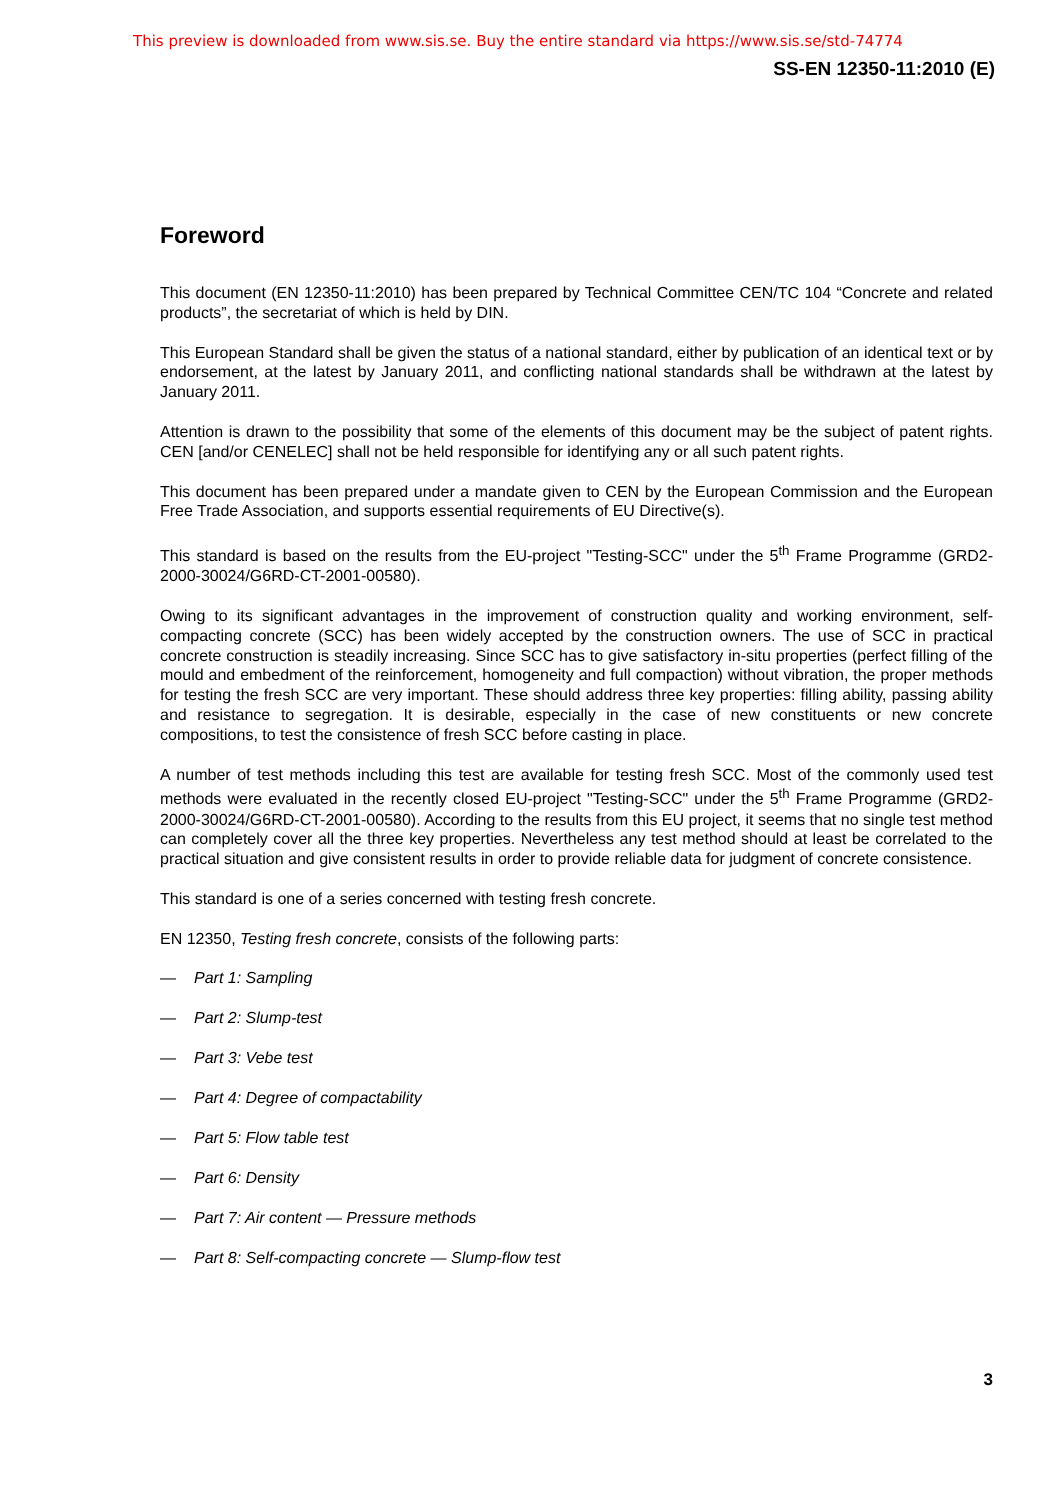This preview is downloaded from www.sis.se. Buy the entire standard via https://www.sis.se/std-74774
SS-EN 12350-11:2010 (E)
Foreword
This document (EN 12350-11:2010) has been prepared by Technical Committee CEN/TC 104 “Concrete and related products”, the secretariat of which is held by DIN.
This European Standard shall be given the status of a national standard, either by publication of an identical text or by endorsement, at the latest by January 2011, and conflicting national standards shall be withdrawn at the latest by January 2011.
Attention is drawn to the possibility that some of the elements of this document may be the subject of patent rights. CEN [and/or CENELEC] shall not be held responsible for identifying any or all such patent rights.
This document has been prepared under a mandate given to CEN by the European Commission and the European Free Trade Association, and supports essential requirements of EU Directive(s).
This standard is based on the results from the EU-project "Testing-SCC" under the 5<sup>th</sup> Frame Programme (GRD2-2000-30024/G6RD-CT-2001-00580).
Owing to its significant advantages in the improvement of construction quality and working environment, self-compacting concrete (SCC) has been widely accepted by the construction owners. The use of SCC in practical concrete construction is steadily increasing. Since SCC has to give satisfactory in-situ properties (perfect filling of the mould and embedment of the reinforcement, homogeneity and full compaction) without vibration, the proper methods for testing the fresh SCC are very important. These should address three key properties: filling ability, passing ability and resistance to segregation. It is desirable, especially in the case of new constituents or new concrete compositions, to test the consistence of fresh SCC before casting in place.
A number of test methods including this test are available for testing fresh SCC. Most of the commonly used test methods were evaluated in the recently closed EU-project "Testing-SCC" under the 5<sup>th</sup> Frame Programme (GRD2-2000-30024/G6RD-CT-2001-00580). According to the results from this EU project, it seems that no single test method can completely cover all the three key properties. Nevertheless any test method should at least be correlated to the practical situation and give consistent results in order to provide reliable data for judgment of concrete consistence.
This standard is one of a series concerned with testing fresh concrete.
EN 12350, Testing fresh concrete, consists of the following parts:
— Part 1: Sampling
— Part 2: Slump-test
— Part 3: Vebe test
— Part 4: Degree of compactability
— Part 5: Flow table test
— Part 6: Density
— Part 7: Air content — Pressure methods
— Part 8: Self-compacting concrete — Slump-flow test
3